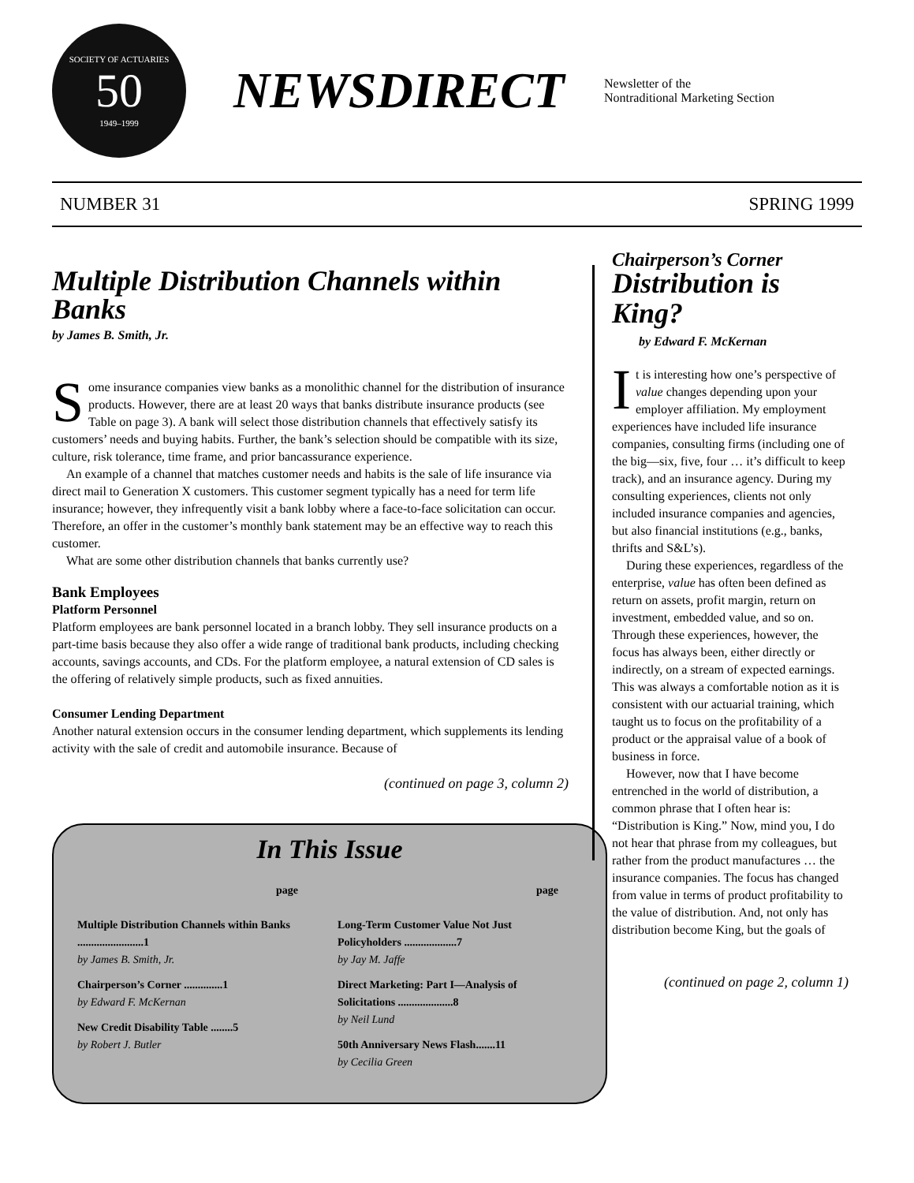SOCIETY OF ACTUARIES
50
1949–1999
NEWSDIRECT
Newsletter of the
Nontraditional Marketing Section
NUMBER 31 SPRING 1999
Multiple Distribution Channels within Banks
by James B. Smith, Jr.
Some insurance companies view banks as a monolithic channel for the distribution of insurance products. However, there are at least 20 ways that banks distribute insurance products (see Table on page 3). A bank will select those distribution channels that effectively satisfy its customers’ needs and buying habits. Further, the bank’s selection should be compatible with its size, culture, risk tolerance, time frame, and prior bancassurance experience.
An example of a channel that matches customer needs and habits is the sale of life insurance via direct mail to Generation X customers. This customer segment typically has a need for term life insurance; however, they infrequently visit a bank lobby where a face-to-face solicitation can occur. Therefore, an offer in the customer’s monthly bank statement may be an effective way to reach this customer.
What are some other distribution channels that banks currently use?
Bank Employees
Platform Personnel
Platform employees are bank personnel located in a branch lobby. They sell insurance products on a part-time basis because they also offer a wide range of traditional bank products, including checking accounts, savings accounts, and CDs. For the platform employee, a natural extension of CD sales is the offering of relatively simple products, such as fixed annuities.
Consumer Lending Department
Another natural extension occurs in the consumer lending department, which supplements its lending activity with the sale of credit and automobile insurance. Because of
(continued on page 3, column 2)
In This Issue
page
Multiple Distribution Channels within Banks ........................1
by James B. Smith, Jr.
Chairperson’s Corner ..............1
by Edward F. McKernan
New Credit Disability Table ........5
by Robert J. Butler
page
Long-Term Customer Value Not Just Policyholders ...................7
by Jay M. Jaffe
Direct Marketing: Part I—Analysis of Solicitations ....................8
by Neil Lund
50th Anniversary News Flash.......11
by Cecilia Green
Chairperson’s Corner
Distribution is King?
by Edward F. McKernan
It is interesting how one’s perspective of value changes depending upon your employer affiliation. My employment experiences have included life insurance companies, consulting firms (including one of the big—six, five, four … it’s difficult to keep track), and an insurance agency. During my consulting experiences, clients not only included insurance companies and agencies, but also financial institutions (e.g., banks, thrifts and S&L’s).
During these experiences, regardless of the enterprise, value has often been defined as return on assets, profit margin, return on investment, embedded value, and so on. Through these experiences, however, the focus has always been, either directly or indirectly, on a stream of expected earnings. This was always a comfortable notion as it is consistent with our actuarial training, which taught us to focus on the profitability of a product or the appraisal value of a book of business in force.
However, now that I have become entrenched in the world of distribution, a common phrase that I often hear is: “Distribution is King.” Now, mind you, I do not hear that phrase from my colleagues, but rather from the product manufactures … the insurance companies. The focus has changed from value in terms of product profitability to the value of distribution. And, not only has distribution become King, but the goals of
(continued on page 2, column 1)